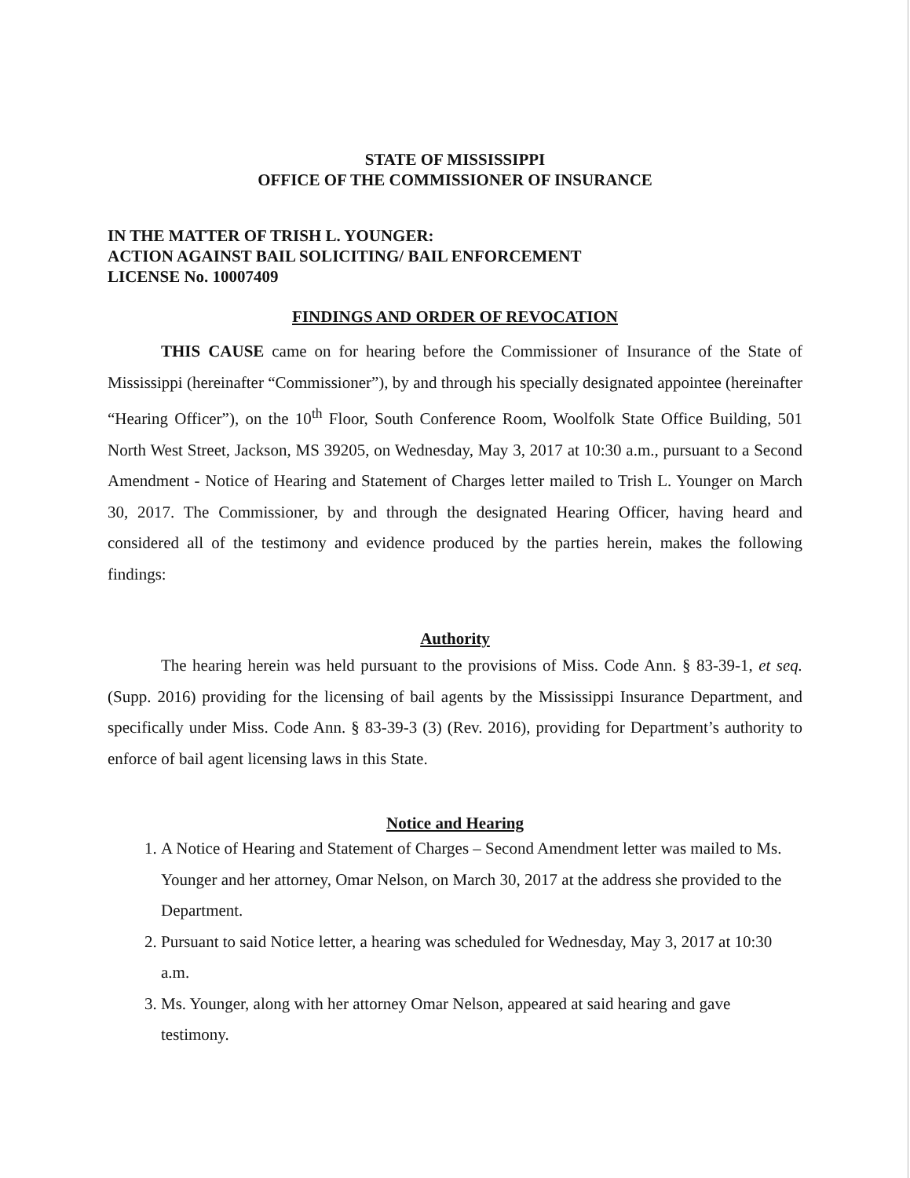STATE OF MISSISSIPPI
OFFICE OF THE COMMISSIONER OF INSURANCE
IN THE MATTER OF TRISH L. YOUNGER:
ACTION AGAINST BAIL SOLICITING/ BAIL ENFORCEMENT
LICENSE No. 10007409
FINDINGS AND ORDER OF REVOCATION
THIS CAUSE came on for hearing before the Commissioner of Insurance of the State of Mississippi (hereinafter “Commissioner”), by and through his specially designated appointee (hereinafter “Hearing Officer”), on the 10<sup>th</sup> Floor, South Conference Room, Woolfolk State Office Building, 501 North West Street, Jackson, MS 39205, on Wednesday, May 3, 2017 at 10:30 a.m., pursuant to a Second Amendment - Notice of Hearing and Statement of Charges letter mailed to Trish L. Younger on March 30, 2017. The Commissioner, by and through the designated Hearing Officer, having heard and considered all of the testimony and evidence produced by the parties herein, makes the following findings:
Authority
The hearing herein was held pursuant to the provisions of Miss. Code Ann. § 83-39-1, et seq. (Supp. 2016) providing for the licensing of bail agents by the Mississippi Insurance Department, and specifically under Miss. Code Ann. § 83-39-3 (3) (Rev. 2016), providing for Department’s authority to enforce of bail agent licensing laws in this State.
Notice and Hearing
1. A Notice of Hearing and Statement of Charges – Second Amendment letter was mailed to Ms. Younger and her attorney, Omar Nelson, on March 30, 2017 at the address she provided to the Department.
2. Pursuant to said Notice letter, a hearing was scheduled for Wednesday, May 3, 2017 at 10:30 a.m.
3. Ms. Younger, along with her attorney Omar Nelson, appeared at said hearing and gave testimony.